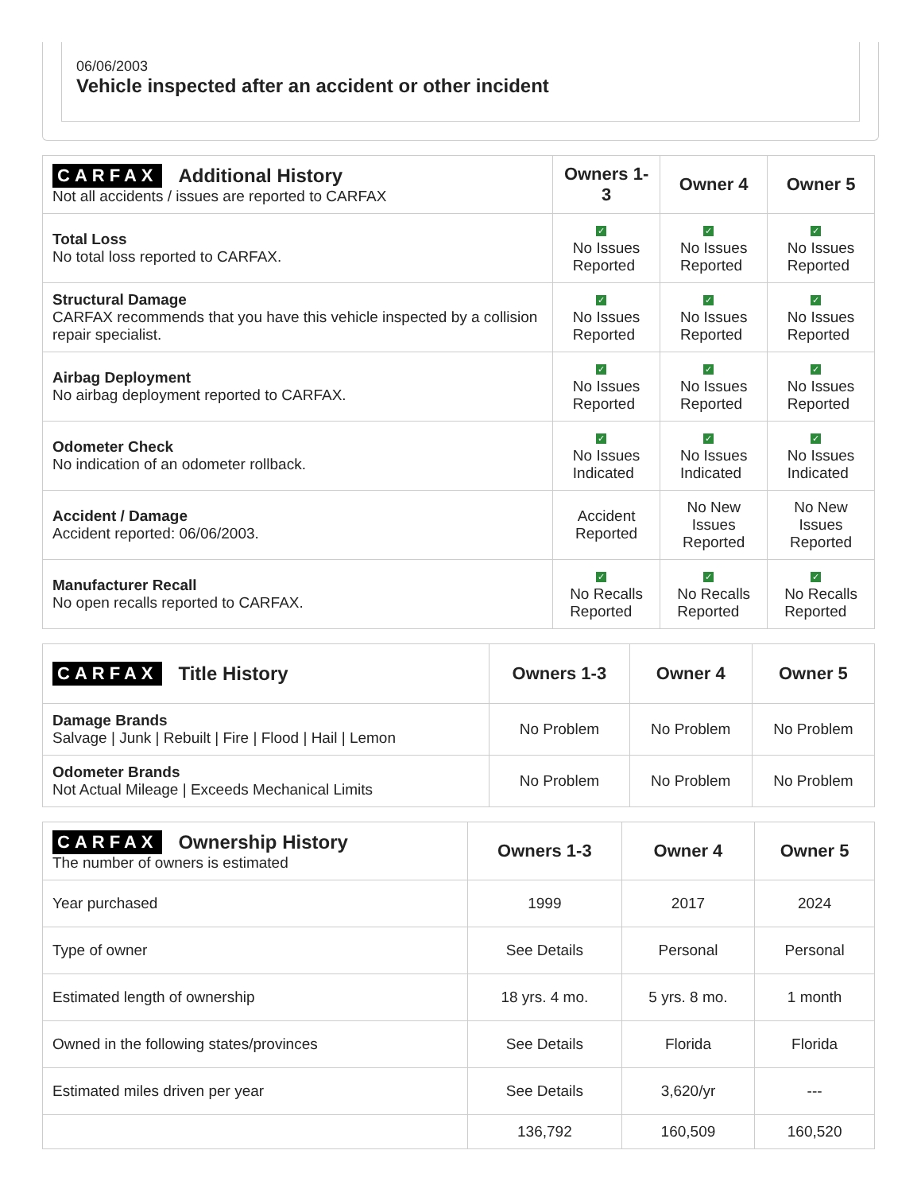06/06/2003
Vehicle inspected after an accident or other incident
| CARFAX Additional History Not all accidents / issues are reported to CARFAX | Owners 1-3 | Owner 4 | Owner 5 |
| --- | --- | --- | --- |
| Total Loss No total loss reported to CARFAX. | ✓ No Issues Reported | ✓ No Issues Reported | ✓ No Issues Reported |
| Structural Damage CARFAX recommends that you have this vehicle inspected by a collision repair specialist. | ✓ No Issues Reported | ✓ No Issues Reported | ✓ No Issues Reported |
| Airbag Deployment No airbag deployment reported to CARFAX. | ✓ No Issues Reported | ✓ No Issues Reported | ✓ No Issues Reported |
| Odometer Check No indication of an odometer rollback. | ✓ No Issues Indicated | ✓ No Issues Indicated | ✓ No Issues Indicated |
| Accident / Damage Accident reported: 06/06/2003. | Accident Reported | No New Issues Reported | No New Issues Reported |
| Manufacturer Recall No open recalls reported to CARFAX. | ✓ No Recalls Reported | ✓ No Recalls Reported | ✓ No Recalls Reported |
| CARFAX Title History | Owners 1-3 | Owner 4 | Owner 5 |
| --- | --- | --- | --- |
| Damage Brands Salvage / Junk / Rebuilt / Fire / Flood / Hail / Lemon | No Problem | No Problem | No Problem |
| Odometer Brands Not Actual Mileage / Exceeds Mechanical Limits | No Problem | No Problem | No Problem |
| CARFAX Ownership History The number of owners is estimated | Owners 1-3 | Owner 4 | Owner 5 |
| --- | --- | --- | --- |
| Year purchased | 1999 | 2017 | 2024 |
| Type of owner | See Details | Personal | Personal |
| Estimated length of ownership | 18 yrs. 4 mo. | 5 yrs. 8 mo. | 1 month |
| Owned in the following states/provinces | See Details | Florida | Florida |
| Estimated miles driven per year | See Details | 3,620/yr | --- |
| | 136,792 | 160,509 | 160,520 |